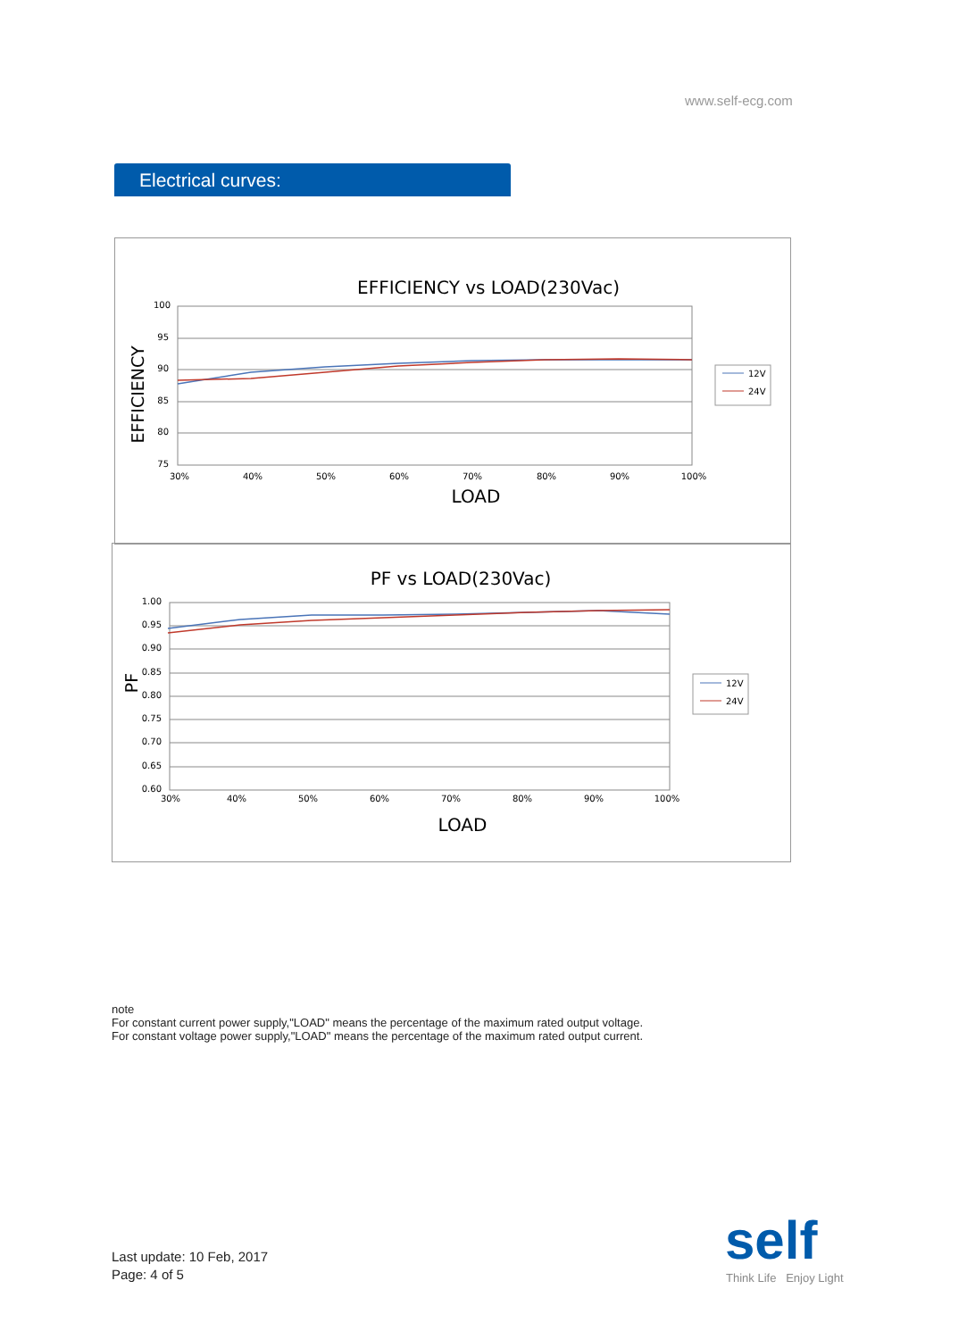www.self-ecg.com
Electrical curves:
EFFICIENCY vs LOAD(230Vac)
EFFICIENCY
100
95
90
85
80
75
30%
40%
50%
60%
70%
80%
90%
100%
LOAD
12V
24V
PF vs LOAD(230Vac)
PF
1.00
0.95
0.90
0.85
0.80
0.75
0.70
0.65
0.60
30%
40%
50%
60%
70%
80%
90%
100%
LOAD
12V
24V
note
For constant current power supply,"LOAD" means the percentage of the maximum rated output voltage.
For constant voltage power supply,"LOAD" means the percentage of the maximum rated output current.
Last update: 10 Feb, 2017
Page: 4 of 5
self
Think Life Enjoy Light